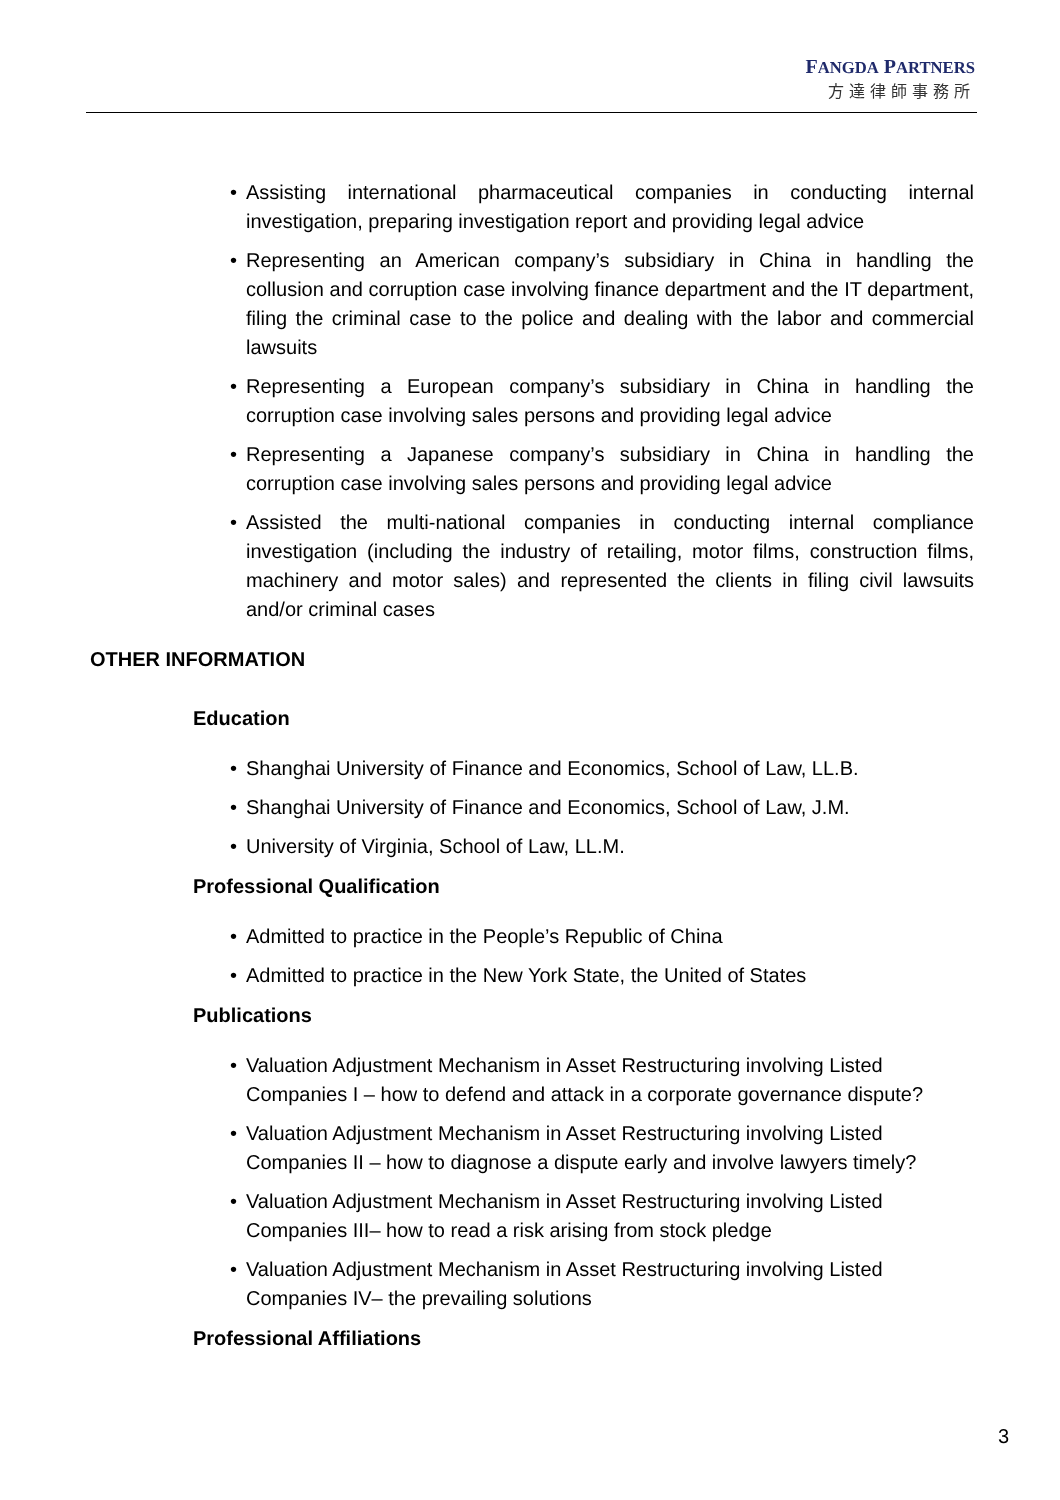FANGDA PARTNERS
方達律師事務所
• Assisting international pharmaceutical companies in conducting internal investigation, preparing investigation report and providing legal advice
• Representing an American company’s subsidiary in China in handling the collusion and corruption case involving finance department and the IT department, filing the criminal case to the police and dealing with the labor and commercial lawsuits
• Representing a European company’s subsidiary in China in handling the corruption case involving sales persons and providing legal advice
• Representing a Japanese company’s subsidiary in China in handling the corruption case involving sales persons and providing legal advice
• Assisted the multi-national companies in conducting internal compliance investigation (including the industry of retailing, motor films, construction films, machinery and motor sales) and represented the clients in filing civil lawsuits and/or criminal cases
OTHER INFORMATION
Education
• Shanghai University of Finance and Economics, School of Law, LL.B.
• Shanghai University of Finance and Economics, School of Law, J.M.
• University of Virginia, School of Law, LL.M.
Professional Qualification
• Admitted to practice in the People’s Republic of China
• Admitted to practice in the New York State, the United of States
Publications
• Valuation Adjustment Mechanism in Asset Restructuring involving Listed Companies I – how to defend and attack in a corporate governance dispute?
• Valuation Adjustment Mechanism in Asset Restructuring involving Listed Companies II – how to diagnose a dispute early and involve lawyers timely?
• Valuation Adjustment Mechanism in Asset Restructuring involving Listed Companies III– how to read a risk arising from stock pledge
• Valuation Adjustment Mechanism in Asset Restructuring involving Listed Companies IV– the prevailing solutions
Professional Affiliations
3